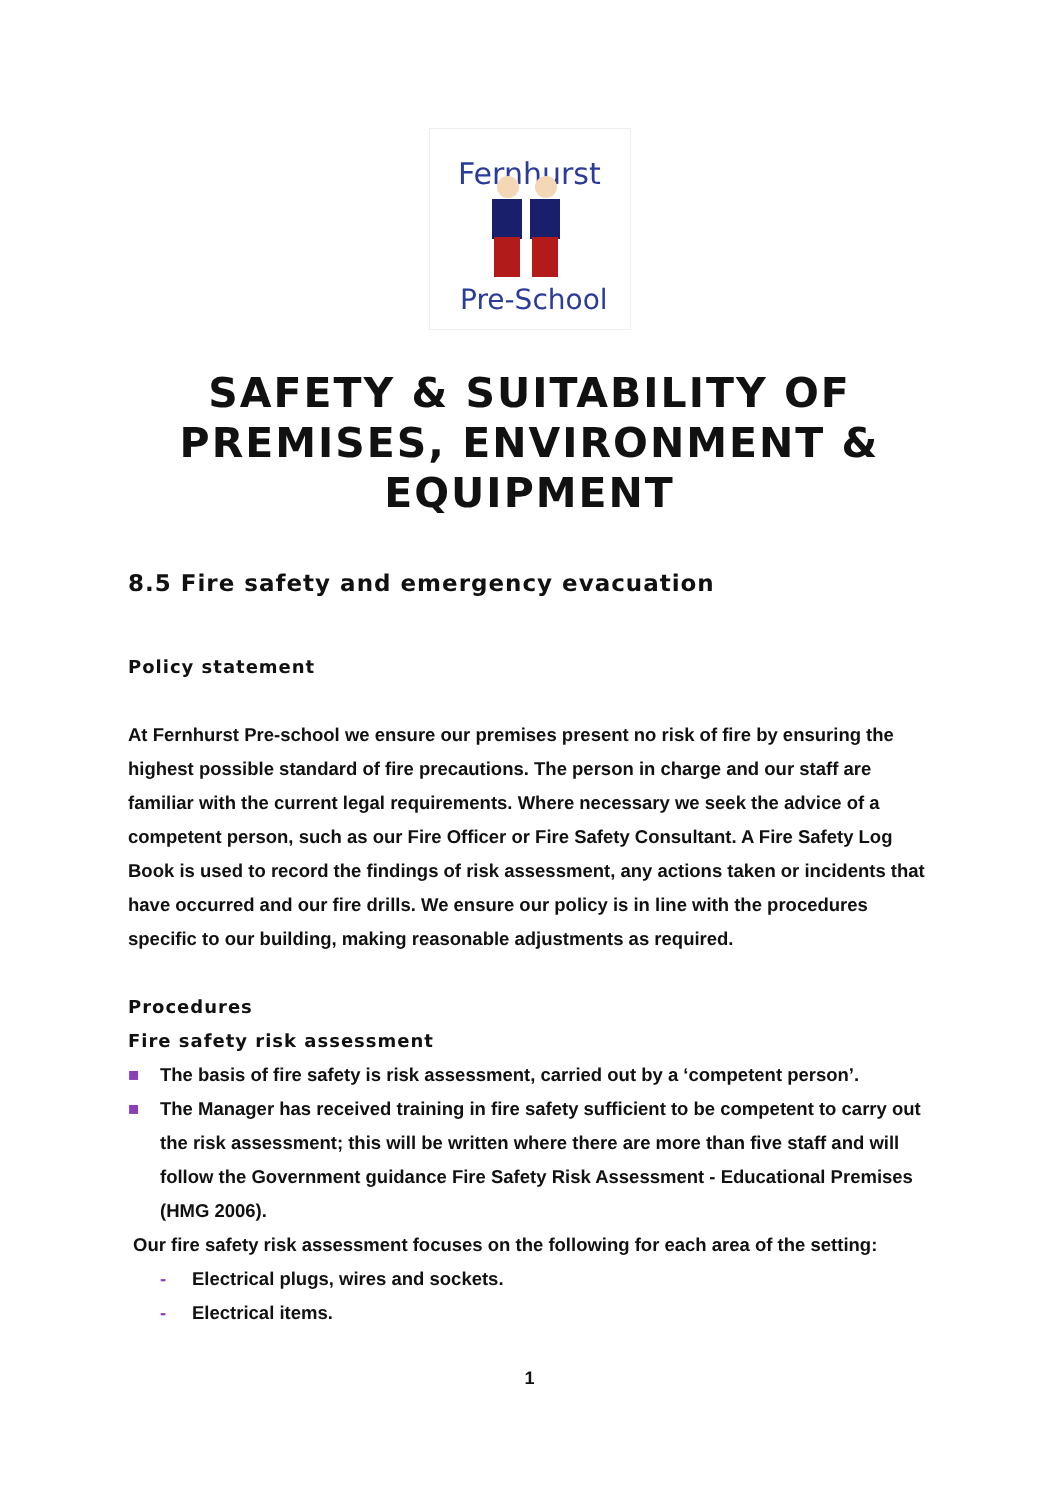Fernhurst
Pre-School
SAFETY & SUITABILITY OF PREMISES, ENVIRONMENT & EQUIPMENT
8.5 Fire safety and emergency evacuation
Policy statement
At Fernhurst Pre-school we ensure our premises present no risk of fire by ensuring the highest possible standard of fire precautions. The person in charge and our staff are familiar with the current legal requirements. Where necessary we seek the advice of a competent person, such as our Fire Officer or Fire Safety Consultant. A Fire Safety Log Book is used to record the findings of risk assessment, any actions taken or incidents that have occurred and our fire drills. We ensure our policy is in line with the procedures specific to our building, making reasonable adjustments as required.
Procedures
Fire safety risk assessment
■ The basis of fire safety is risk assessment, carried out by a ‘competent person’.
■ The Manager has received training in fire safety sufficient to be competent to carry out the risk assessment; this will be written where there are more than five staff and will follow the Government guidance Fire Safety Risk Assessment - Educational Premises (HMG 2006).
Our fire safety risk assessment focuses on the following for each area of the setting:
- Electrical plugs, wires and sockets.
- Electrical items.
1